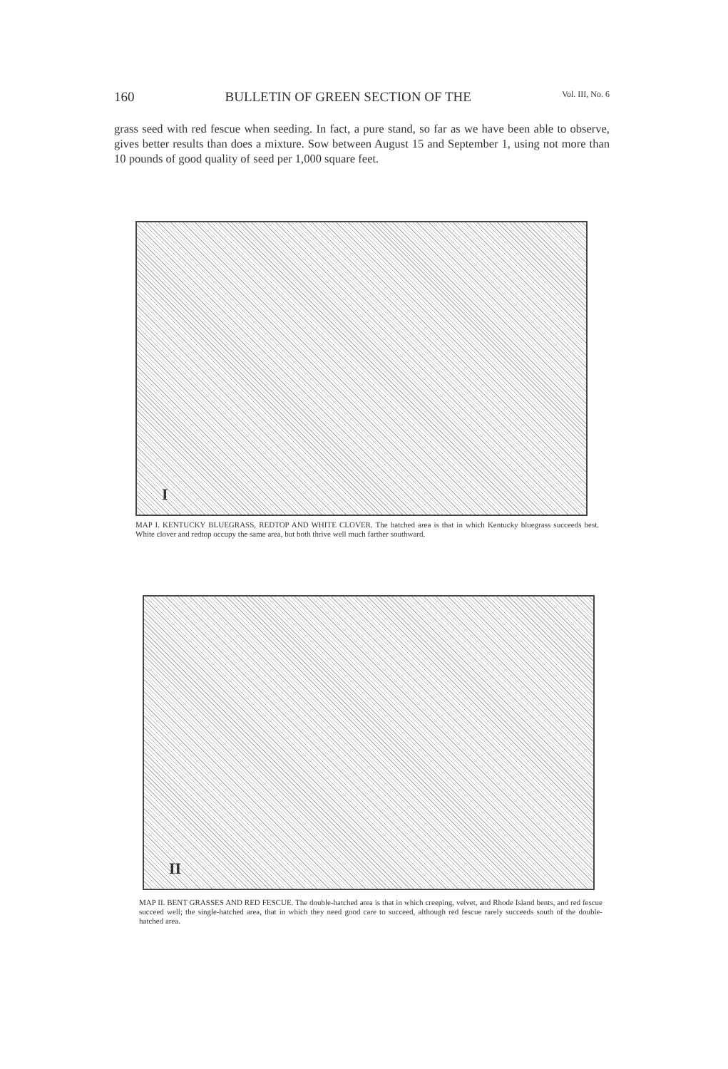160 BULLETIN OF GREEN SECTION OF THE Vol. III, No. 6
grass seed with red fescue when seeding. In fact, a pure stand, so far as we have been able to observe, gives better results than does a mixture. Sow between August 15 and September 1, using not more than 10 pounds of good quality of seed per 1,000 square feet.
I
MAP I. KENTUCKY BLUEGRASS, REDTOP AND WHITE CLOVER. The hatched area is that in which Kentucky bluegrass succeeds best. White clover and redtop occupy the same area, but both thrive well much farther southward.
II
MAP II. BENT GRASSES AND RED FESCUE. The double-hatched area is that in which creeping, velvet, and Rhode Island bents, and red fescue succeed well; the single-hatched area, that in which they need good care to succeed, although red fescue rarely succeeds south of the double-hatched area.